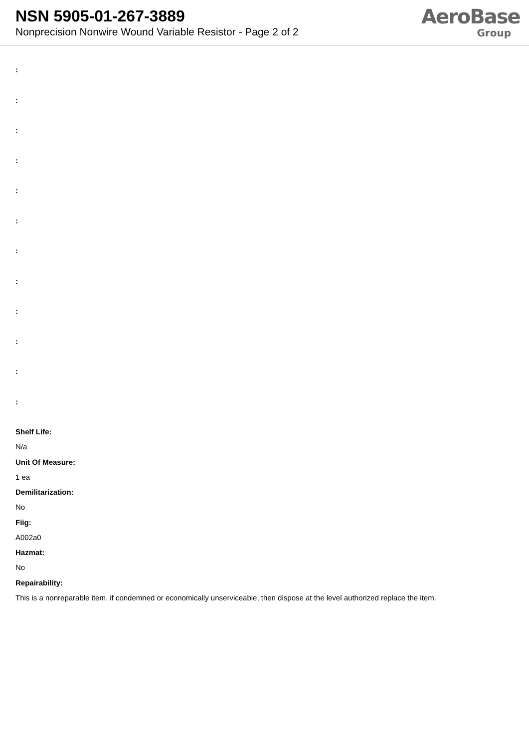NSN 5905-01-267-3889
Nonprecision Nonwire Wound Variable Resistor - Page 2 of 2
AeroBase
Group
:
:
:
:
:
:
:
:
:
:
:
:
Shelf Life:
N/a
Unit Of Measure:
1 ea
Demilitarization:
No
Fiig:
A002a0
Hazmat:
No
Repairability:
This is a nonreparable item. if condemned or economically unserviceable, then dispose at the level authorized replace the item.